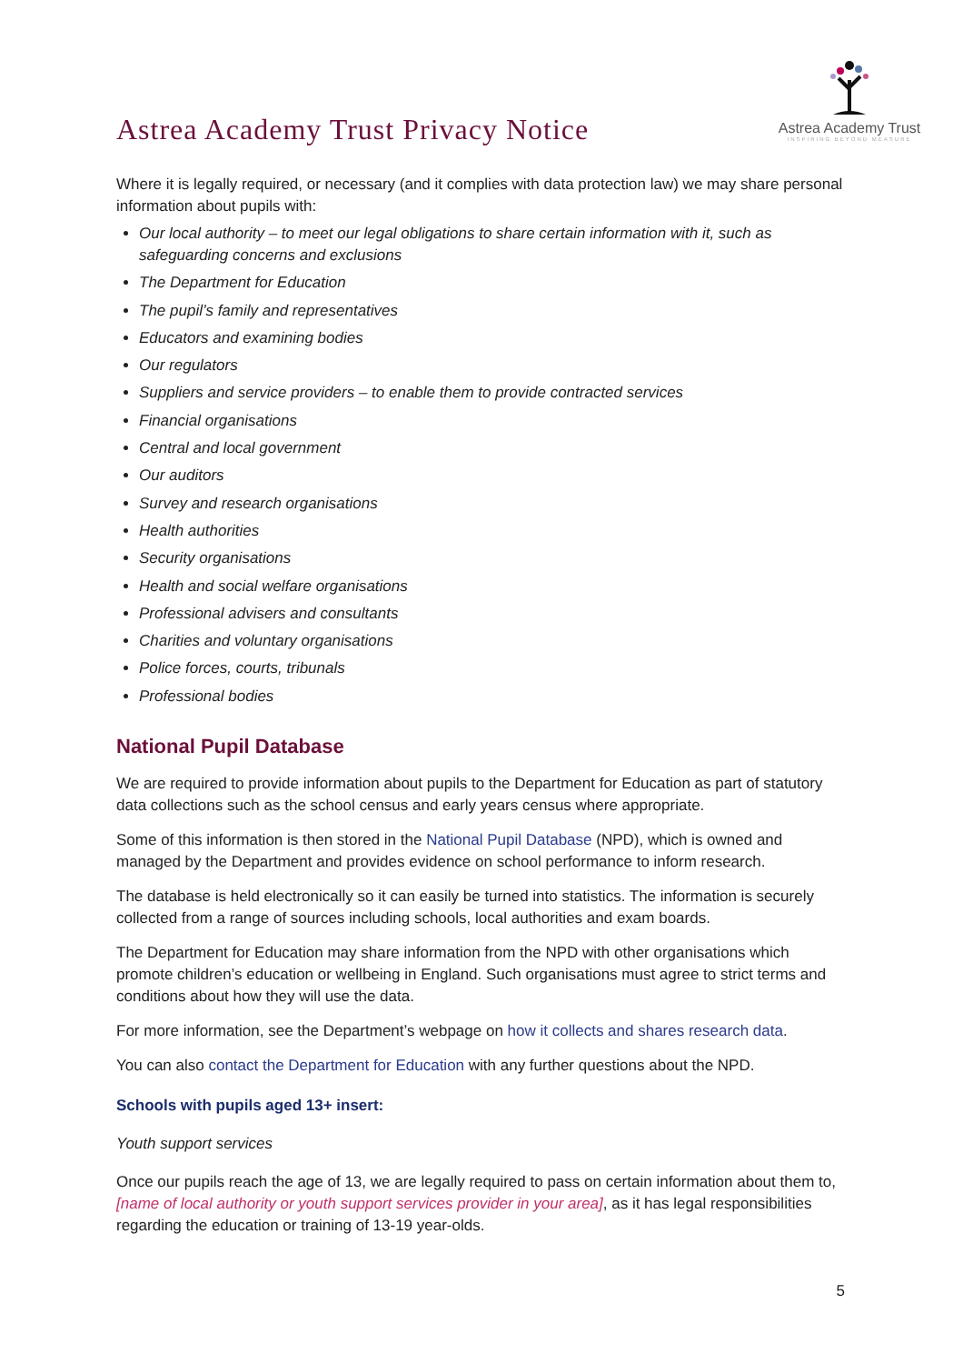Astrea Academy Trust
INSPIRING BEYOND MEASURE
Astrea Academy Trust Privacy Notice
Where it is legally required, or necessary (and it complies with data protection law) we may share personal information about pupils with:
Our local authority – to meet our legal obligations to share certain information with it, such as safeguarding concerns and exclusions
The Department for Education
The pupil’s family and representatives
Educators and examining bodies
Our regulators
Suppliers and service providers – to enable them to provide contracted services
Financial organisations
Central and local government
Our auditors
Survey and research organisations
Health authorities
Security organisations
Health and social welfare organisations
Professional advisers and consultants
Charities and voluntary organisations
Police forces, courts, tribunals
Professional bodies
National Pupil Database
We are required to provide information about pupils to the Department for Education as part of statutory data collections such as the school census and early years census where appropriate.
Some of this information is then stored in the National Pupil Database (NPD), which is owned and managed by the Department and provides evidence on school performance to inform research.
The database is held electronically so it can easily be turned into statistics. The information is securely collected from a range of sources including schools, local authorities and exam boards.
The Department for Education may share information from the NPD with other organisations which promote children’s education or wellbeing in England. Such organisations must agree to strict terms and conditions about how they will use the data.
For more information, see the Department’s webpage on how it collects and shares research data.
You can also contact the Department for Education with any further questions about the NPD.
Schools with pupils aged 13+ insert:
Youth support services
Once our pupils reach the age of 13, we are legally required to pass on certain information about them to, [name of local authority or youth support services provider in your area], as it has legal responsibilities regarding the education or training of 13-19 year-olds.
5